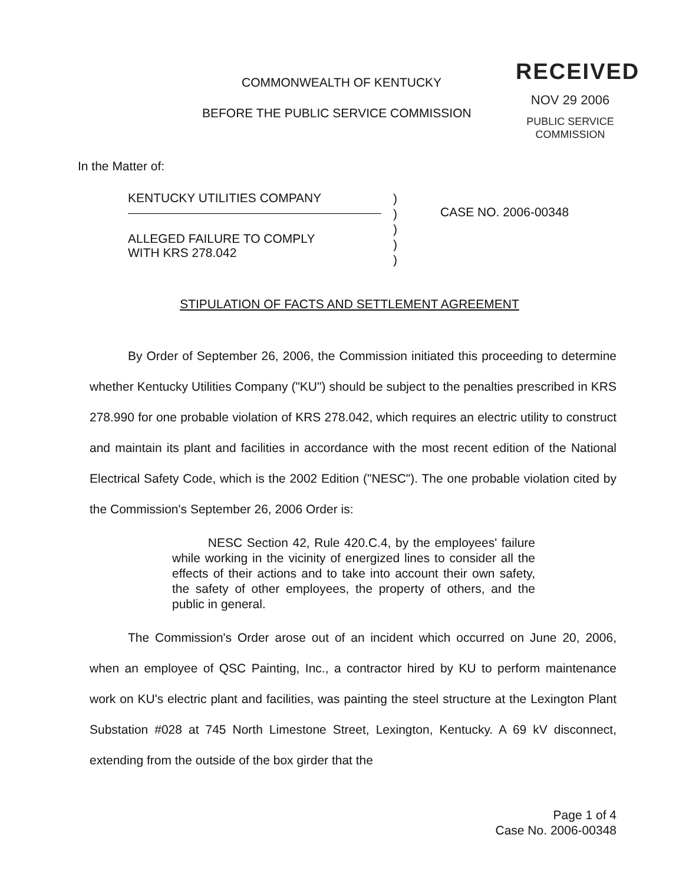COMMONWEALTH OF KENTUCKY
BEFORE THE PUBLIC SERVICE COMMISSION
RECEIVED
NOV 29 2006
PUBLIC SERVICE
COMMISSION
In the Matter of:
KENTUCKY UTILITIES COMPANY
ALLEGED FAILURE TO COMPLY
WITH KRS 278.042
)
)
)
)
)
CASE NO. 2006-00348
STIPULATION OF FACTS AND SETTLEMENT AGREEMENT
By Order of September 26, 2006, the Commission initiated this proceeding to determine whether Kentucky Utilities Company ("KU") should be subject to the penalties prescribed in KRS 278.990 for one probable violation of KRS 278.042, which requires an electric utility to construct and maintain its plant and facilities in accordance with the most recent edition of the National Electrical Safety Code, which is the 2002 Edition ("NESC"). The one probable violation cited by the Commission's September 26, 2006 Order is:
NESC Section 42, Rule 420.C.4, by the employees' failure while working in the vicinity of energized lines to consider all the effects of their actions and to take into account their own safety, the safety of other employees, the property of others, and the public in general.
The Commission's Order arose out of an incident which occurred on June 20, 2006, when an employee of QSC Painting, Inc., a contractor hired by KU to perform maintenance work on KU's electric plant and facilities, was painting the steel structure at the Lexington Plant Substation #028 at 745 North Limestone Street, Lexington, Kentucky. A 69 kV disconnect, extending from the outside of the box girder that the
Page 1 of 4
Case No. 2006-00348